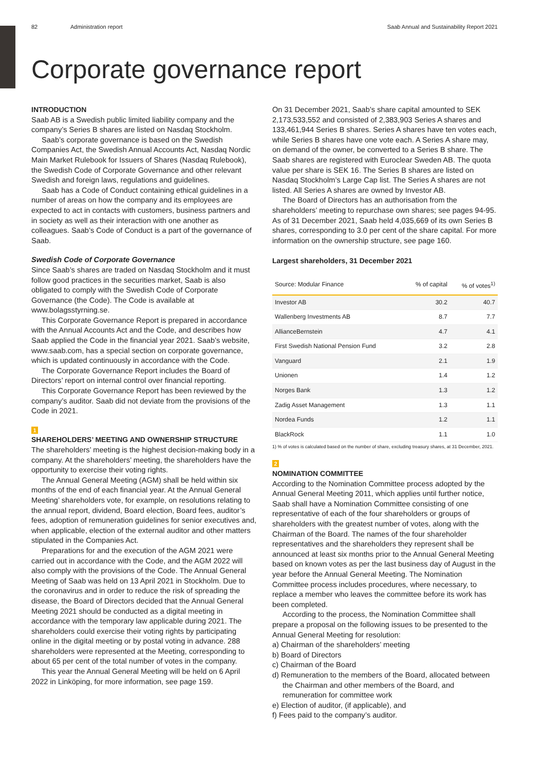82 Administration report Saab Annual and Sustainability Report 2021
Corporate governance report
INTRODUCTION
Saab AB is a Swedish public limited liability company and the company’s Series B shares are listed on Nasdaq Stockholm.
Saab’s corporate governance is based on the Swedish Companies Act, the Swedish Annual Accounts Act, Nasdaq Nordic Main Market Rulebook for Issuers of Shares (Nasdaq Rulebook), the Swedish Code of Corporate Governance and other relevant Swedish and foreign laws, regulations and guidelines.
Saab has a Code of Conduct containing ethical guidelines in a number of areas on how the company and its employees are expected to act in contacts with customers, business partners and in society as well as their interaction with one another as colleagues. Saab’s Code of Conduct is a part of the governance of Saab.
Swedish Code of Corporate Governance
Since Saab’s shares are traded on Nasdaq Stockholm and it must follow good practices in the securities market, Saab is also obligated to comply with the Swedish Code of Corporate Governance (the Code). The Code is available at www.bolagsstyrning.se.
This Corporate Governance Report is prepared in accordance with the Annual Accounts Act and the Code, and describes how Saab applied the Code in the financial year 2021. Saab’s website, www.saab.com, has a special section on corporate governance, which is updated continuously in accordance with the Code.
The Corporate Governance Report includes the Board of Directors’ report on internal control over financial reporting.
This Corporate Governance Report has been reviewed by the company’s auditor. Saab did not deviate from the provisions of the Code in 2021.
1
SHAREHOLDERS’ MEETING AND OWNERSHIP STRUCTURE
The shareholders’ meeting is the highest decision-making body in a company. At the shareholders’ meeting, the shareholders have the opportunity to exercise their voting rights.
The Annual General Meeting (AGM) shall be held within six months of the end of each financial year. At the Annual General Meeting’ shareholders vote, for example, on resolutions relating to the annual report, dividend, Board election, Board fees, auditor’s fees, adoption of remuneration guidelines for senior executives and, when applicable, election of the external auditor and other matters stipulated in the Companies Act.
Preparations for and the execution of the AGM 2021 were carried out in accordance with the Code, and the AGM 2022 will also comply with the provisions of the Code. The Annual General Meeting of Saab was held on 13 April 2021 in Stockholm. Due to the coronavirus and in order to reduce the risk of spreading the disease, the Board of Directors decided that the Annual General Meeting 2021 should be conducted as a digital meeting in accordance with the temporary law applicable during 2021. The shareholders could exercise their voting rights by participating online in the digital meeting or by postal voting in advance. 288 shareholders were represented at the Meeting, corresponding to about 65 per cent of the total number of votes in the company.
This year the Annual General Meeting will be held on 6 April 2022 in Linköping, for more information, see page 159.
On 31 December 2021, Saab’s share capital amounted to SEK 2,173,533,552 and consisted of 2,383,903 Series A shares and 133,461,944 Series B shares. Series A shares have ten votes each, while Series B shares have one vote each. A Series A share may, on demand of the owner, be converted to a Series B share. The Saab shares are registered with Euroclear Sweden AB. The quota value per share is SEK 16. The Series B shares are listed on Nasdaq Stockholm’s Large Cap list. The Series A shares are not listed. All Series A shares are owned by Investor AB.
The Board of Directors has an authorisation from the shareholders’ meeting to repurchase own shares; see pages 94-95. As of 31 December 2021, Saab held 4,035,669 of its own Series B shares, corresponding to 3.0 per cent of the share capital. For more information on the ownership structure, see page 160.
Largest shareholders, 31 December 2021
| Source: Modular Finance | % of capital | % of votes<sup>1)</sup> |
| --- | --- | --- |
| Investor AB | 30.2 | 40.7 |
| Wallenberg Investments AB | 8.7 | 7.7 |
| AllianceBernstein | 4.7 | 4.1 |
| First Swedish National Pension Fund | 3.2 | 2.8 |
| Vanguard | 2.1 | 1.9 |
| Unionen | 1.4 | 1.2 |
| Norges Bank | 1.3 | 1.2 |
| Zadig Asset Management | 1.3 | 1.1 |
| Nordea Funds | 1.2 | 1.1 |
| BlackRock | 1.1 | 1.0 |
1) % of votes is calculated based on the number of share, excluding treasury shares, at 31 December, 2021.
2
NOMINATION COMMITTEE
According to the Nomination Committee process adopted by the Annual General Meeting 2011, which applies until further notice, Saab shall have a Nomination Committee consisting of one representative of each of the four shareholders or groups of shareholders with the greatest number of votes, along with the Chairman of the Board. The names of the four shareholder representatives and the shareholders they represent shall be announced at least six months prior to the Annual General Meeting based on known votes as per the last business day of August in the year before the Annual General Meeting. The Nomination Committee process includes procedures, where necessary, to replace a member who leaves the committee before its work has been completed.
According to the process, the Nomination Committee shall prepare a proposal on the following issues to be presented to the Annual General Meeting for resolution:
a) Chairman of the shareholders’ meeting
b) Board of Directors
c) Chairman of the Board
d) Remuneration to the members of the Board, allocated between the Chairman and other members of the Board, and remuneration for committee work
e) Election of auditor, (if applicable), and
f) Fees paid to the company’s auditor.